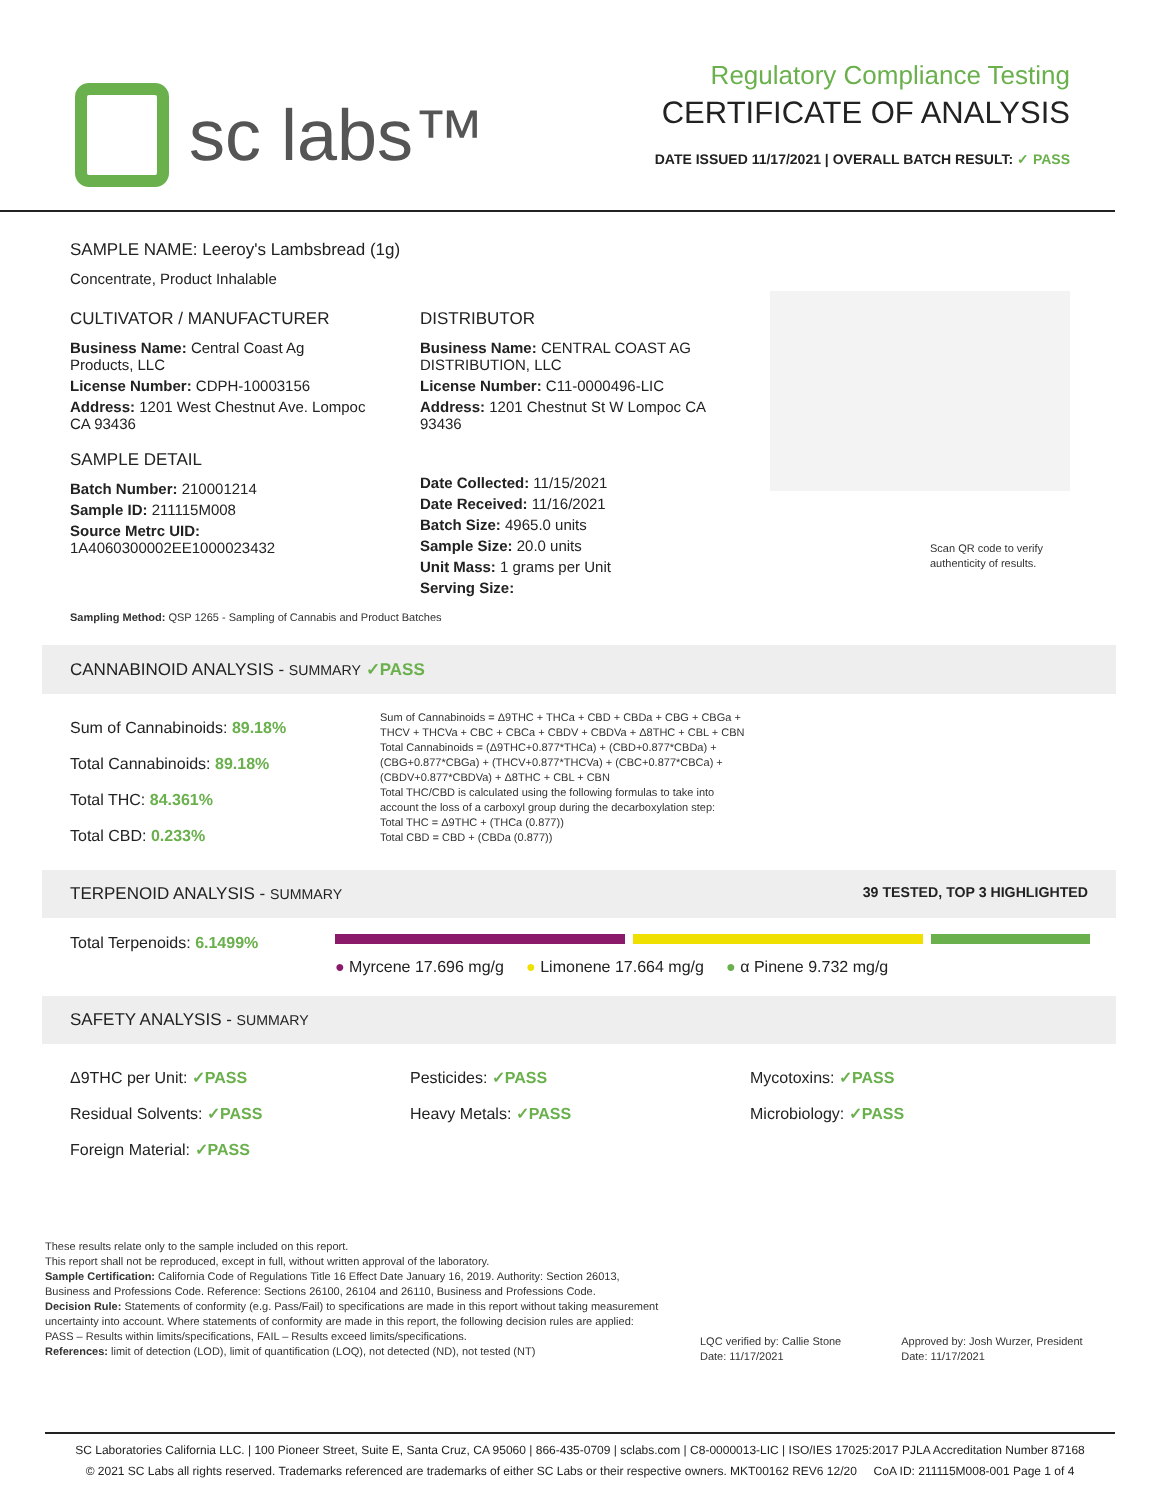sc labs™
Regulatory Compliance Testing
CERTIFICATE OF ANALYSIS
DATE ISSUED 11/17/2021 | OVERALL BATCH RESULT: ✓ PASS
SAMPLE NAME: Leeroy's Lambsbread (1g)
Concentrate, Product Inhalable
CULTIVATOR / MANUFACTURER
Business Name: Central Coast Ag Products, LLC
License Number: CDPH-10003156
Address: 1201 West Chestnut Ave. Lompoc CA 93436
SAMPLE DETAIL
Batch Number: 210001214
Sample ID: 211115M008
Source Metrc UID:
1A4060300002EE1000023432
DISTRIBUTOR
Business Name: CENTRAL COAST AG DISTRIBUTION, LLC
License Number: C11-0000496-LIC
Address: 1201 Chestnut St W Lompoc CA 93436
Date Collected: 11/15/2021
Date Received: 11/16/2021
Batch Size: 4965.0 units
Sample Size: 20.0 units
Unit Mass: 1 grams per Unit
Serving Size:
Scan QR code to verify authenticity of results.
Sampling Method: QSP 1265 - Sampling of Cannabis and Product Batches
CANNABINOID ANALYSIS - SUMMARY ✓PASS
Sum of Cannabinoids: 89.18%
Total Cannabinoids: 89.18%
Total THC: 84.361%
Total CBD: 0.233%
Sum of Cannabinoids = Δ9THC + THCa + CBD + CBDa + CBG + CBGa + THCV + THCVa + CBC + CBCa + CBDV + CBDVa + Δ8THC + CBL + CBN
Total Cannabinoids = (Δ9THC+0.877*THCa) + (CBD+0.877*CBDa) + (CBG+0.877*CBGa) + (THCV+0.877*THCVa) + (CBC+0.877*CBCa) + (CBDV+0.877*CBDVa) + Δ8THC + CBL + CBN
Total THC/CBD is calculated using the following formulas to take into account the loss of a carboxyl group during the decarboxylation step:
Total THC = Δ9THC + (THCa (0.877))
Total CBD = CBD + (CBDa (0.877))
TERPENOID ANALYSIS - SUMMARY 39 TESTED, TOP 3 HIGHLIGHTED
Total Terpenoids: 6.1499%
● Myrcene 17.696 mg/g ● Limonene 17.664 mg/g ● α Pinene 9.732 mg/g
SAFETY ANALYSIS - SUMMARY
Δ9THC per Unit: ✓PASS
Residual Solvents: ✓PASS
Foreign Material: ✓PASS
Pesticides: ✓PASS
Heavy Metals: ✓PASS
Mycotoxins: ✓PASS
Microbiology: ✓PASS
These results relate only to the sample included on this report.
This report shall not be reproduced, except in full, without written approval of the laboratory.
Sample Certification: California Code of Regulations Title 16 Effect Date January 16, 2019. Authority: Section 26013, Business and Professions Code. Reference: Sections 26100, 26104 and 26110, Business and Professions Code.
Decision Rule: Statements of conformity (e.g. Pass/Fail) to specifications are made in this report without taking measurement uncertainty into account. Where statements of conformity are made in this report, the following decision rules are applied: PASS – Results within limits/specifications, FAIL – Results exceed limits/specifications.
References: limit of detection (LOD), limit of quantification (LOQ), not detected (ND), not tested (NT)
LQC verified by: Callie Stone
Date: 11/17/2021
Approved by: Josh Wurzer, President
Date: 11/17/2021
SC Laboratories California LLC. | 100 Pioneer Street, Suite E, Santa Cruz, CA 95060 | 866-435-0709 | sclabs.com | C8-0000013-LIC | ISO/IES 17025:2017 PJLA Accreditation Number 87168
© 2021 SC Labs all rights reserved. Trademarks referenced are trademarks of either SC Labs or their respective owners. MKT00162 REV6 12/20 CoA ID: 211115M008-001 Page 1 of 4